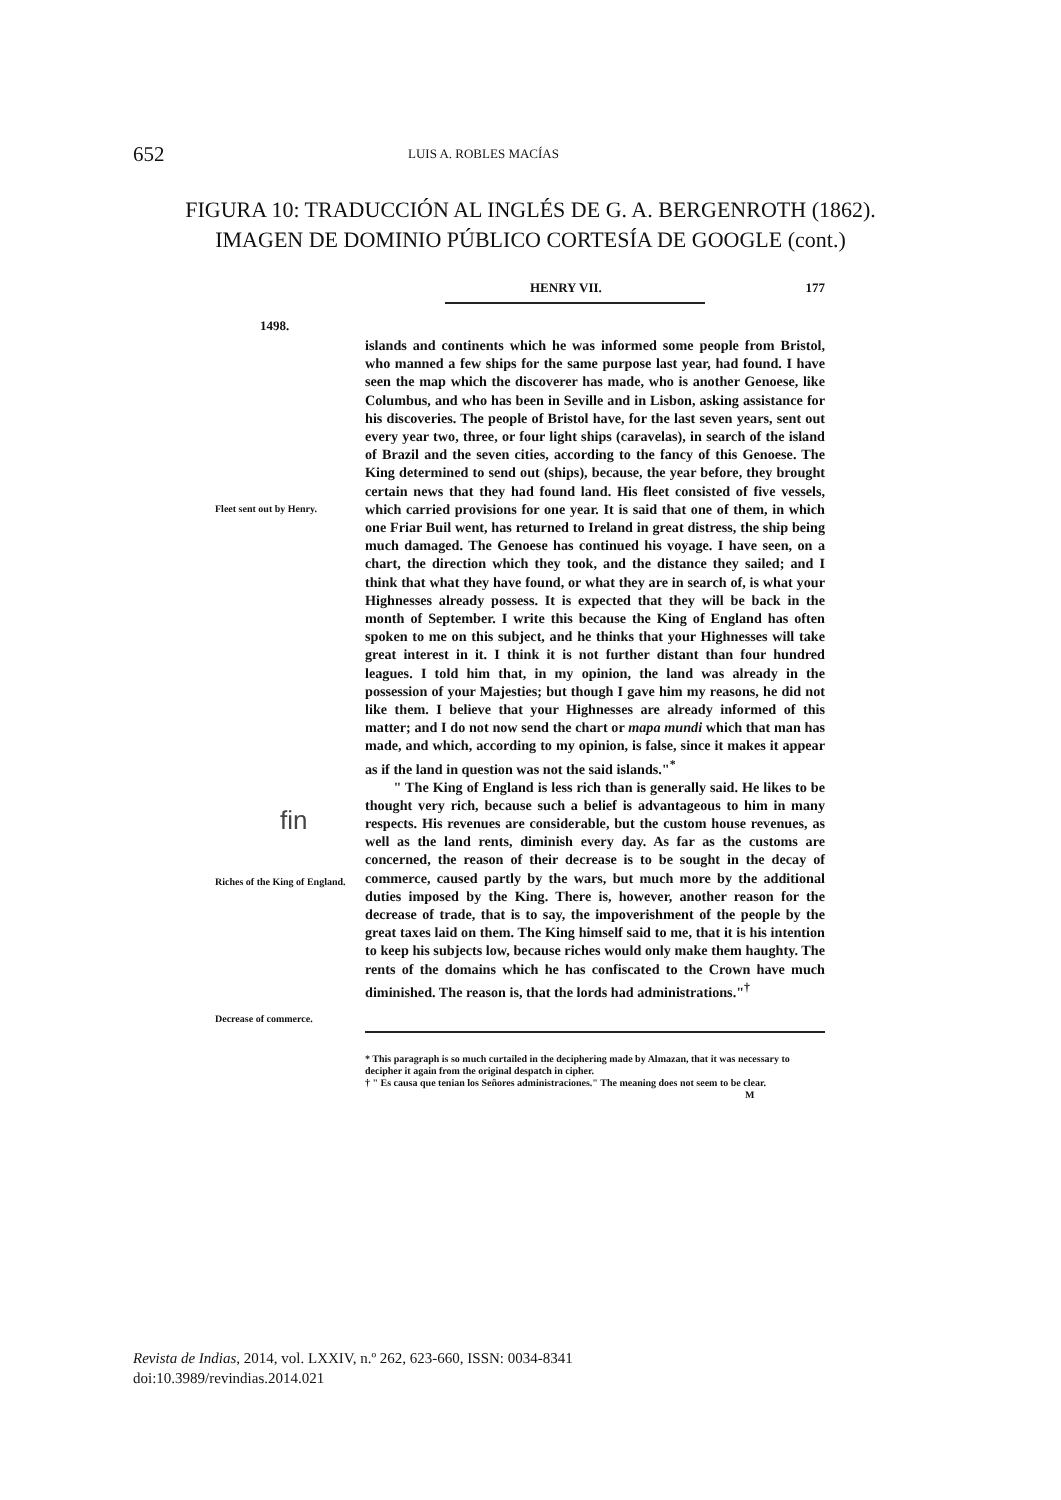652
LUIS A. ROBLES MACÍAS
FIGURA 10: TRADUCCIÓN AL INGLÉS DE G. A. BERGENROTH (1862).
IMAGEN DE DOMINIO PÚBLICO CORTESÍA DE GOOGLE (cont.)
HENRY VII. 177
1498.
Fleet sent out by Henry.
Riches of the King of England.
Decrease of commerce.
islands and continents which he was informed some people from Bristol, who manned a few ships for the same purpose last year, had found. I have seen the map which the discoverer has made, who is another Genoese, like Columbus, and who has been in Seville and in Lisbon, asking assistance for his discoveries. The people of Bristol have, for the last seven years, sent out every year two, three, or four light ships (caravelas), in search of the island of Brazil and the seven cities, according to the fancy of this Genoese. The King determined to send out (ships), because, the year before, they brought certain news that they had found land. His fleet consisted of five vessels, which carried provisions for one year. It is said that one of them, in which one Friar Buil went, has returned to Ireland in great distress, the ship being much damaged. The Genoese has continued his voyage. I have seen, on a chart, the direction which they took, and the distance they sailed; and I think that what they have found, or what they are in search of, is what your Highnesses already possess. It is expected that they will be back in the month of September. I write this because the King of England has often spoken to me on this subject, and he thinks that your Highnesses will take great interest in it. I think it is not further distant than four hundred leagues. I told him that, in my opinion, the land was already in the possession of your Majesties; but though I gave him my reasons, he did not like them. I believe that your Highnesses are already informed of this matter; and I do not now send the chart or mapa mundi which that man has made, and which, according to my opinion, is false, since it makes it appear as if the land in question was not the said islands."<sup>*</sup>
" The King of England is less rich than is generally said. He likes to be thought very rich, because such a belief is advantageous to him in many respects. His revenues are considerable, but the custom house revenues, as well as the land rents, diminish every day. As far as the customs are concerned, the reason of their decrease is to be sought in the decay of commerce, caused partly by the wars, but much more by the additional duties imposed by the King. There is, however, another reason for the decrease of trade, that is to say, the impoverishment of the people by the great taxes laid on them. The King himself said to me, that it is his intention to keep his subjects low, because riches would only make them haughty. The rents of the domains which he has confiscated to the Crown have much diminished. The reason is, that the lords had administrations."<sup>†</sup>
* This paragraph is so much curtailed in the deciphering made by Almazan, that it was necessary to decipher it again from the original despatch in cipher.
† " Es causa que tenian los Señores administraciones." The meaning does not seem to be clear.
M
fin
Revista de Indias, 2014, vol. LXXIV, n.º 262, 623-660, ISSN: 0034-8341
doi:10.3989/revindias.2014.021